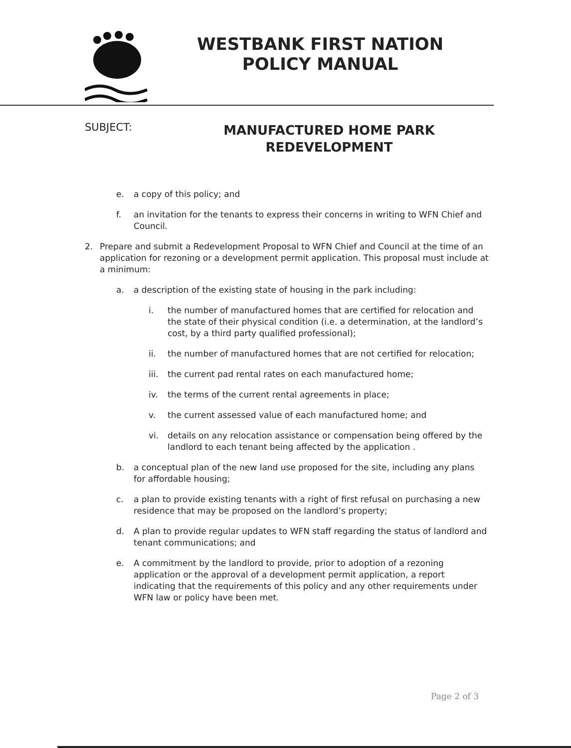WESTBANK FIRST NATION
POLICY MANUAL
SUBJECT:
MANUFACTURED HOME PARK
REDEVELOPMENT
e. a copy of this policy; and
f. an invitation for the tenants to express their concerns in writing to WFN Chief and Council.
2. Prepare and submit a Redevelopment Proposal to WFN Chief and Council at the time of an application for rezoning or a development permit application. This proposal must include at a minimum:
a. a description of the existing state of housing in the park including:
i. the number of manufactured homes that are certified for relocation and the state of their physical condition (i.e. a determination, at the landlord’s cost, by a third party qualified professional);
ii. the number of manufactured homes that are not certified for relocation;
iii. the current pad rental rates on each manufactured home;
iv. the terms of the current rental agreements in place;
v. the current assessed value of each manufactured home; and
vi. details on any relocation assistance or compensation being offered by the landlord to each tenant being affected by the application .
b. a conceptual plan of the new land use proposed for the site, including any plans for affordable housing;
c. a plan to provide existing tenants with a right of first refusal on purchasing a new residence that may be proposed on the landlord’s property;
d. A plan to provide regular updates to WFN staff regarding the status of landlord and tenant communications; and
e. A commitment by the landlord to provide, prior to adoption of a rezoning application or the approval of a development permit application, a report indicating that the requirements of this policy and any other requirements under WFN law or policy have been met.
Page 2 of 3